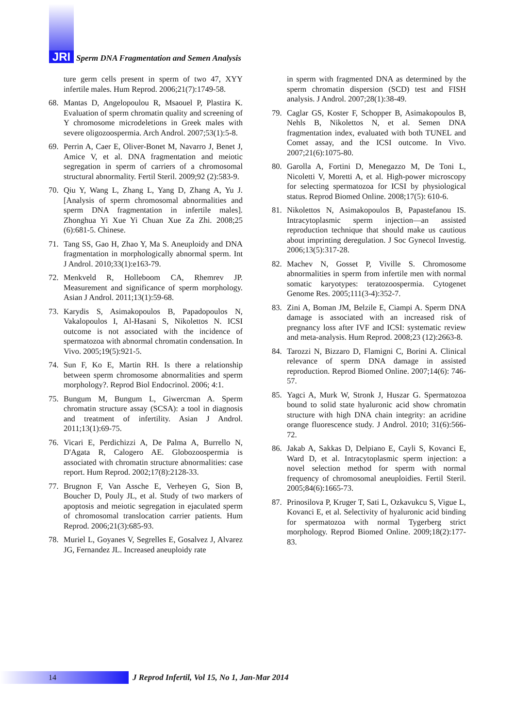JRI
Sperm DNA Fragmentation and Semen Analysis
ture germ cells present in sperm of two 47, XYY infertile males. Hum Reprod. 2006;21(7):1749-58.
68. Mantas D, Angelopoulou R, Msaouel P, Plastira K. Evaluation of sperm chromatin quality and screening of Y chromosome microdeletions in Greek males with severe oligozoospermia. Arch Androl. 2007;53(1):5-8.
69. Perrin A, Caer E, Oliver-Bonet M, Navarro J, Benet J, Amice V, et al. DNA fragmentation and meiotic segregation in sperm of carriers of a chromosomal structural abnormality. Fertil Steril. 2009;92 (2):583-9.
70. Qiu Y, Wang L, Zhang L, Yang D, Zhang A, Yu J. [Analysis of sperm chromosomal abnormalities and sperm DNA fragmentation in infertile males]. Zhonghua Yi Xue Yi Chuan Xue Za Zhi. 2008;25 (6):681-5. Chinese.
71. Tang SS, Gao H, Zhao Y, Ma S. Aneuploidy and DNA fragmentation in morphologically abnormal sperm. Int J Androl. 2010;33(1):e163-79.
72. Menkveld R, Holleboom CA, Rhemrev JP. Measurement and significance of sperm morphology. Asian J Androl. 2011;13(1):59-68.
73. Karydis S, Asimakopoulos B, Papadopoulos N, Vakalopoulos I, Al-Hasani S, Nikolettos N. ICSI outcome is not associated with the incidence of spermatozoa with abnormal chromatin condensation. In Vivo. 2005;19(5):921-5.
74. Sun F, Ko E, Martin RH. Is there a relationship between sperm chromosome abnormalities and sperm morphology?. Reprod Biol Endocrinol. 2006; 4:1.
75. Bungum M, Bungum L, Giwercman A. Sperm chromatin structure assay (SCSA): a tool in diagnosis and treatment of infertility. Asian J Androl. 2011;13(1):69-75.
76. Vicari E, Perdichizzi A, De Palma A, Burrello N, D'Agata R, Calogero AE. Globozoospermia is associated with chromatin structure abnormalities: case report. Hum Reprod. 2002;17(8):2128-33.
77. Brugnon F, Van Assche E, Verheyen G, Sion B, Boucher D, Pouly JL, et al. Study of two markers of apoptosis and meiotic segregation in ejaculated sperm of chromosomal translocation carrier patients. Hum Reprod. 2006;21(3):685-93.
78. Muriel L, Goyanes V, Segrelles E, Gosalvez J, Alvarez JG, Fernandez JL. Increased aneuploidy rate
in sperm with fragmented DNA as determined by the sperm chromatin dispersion (SCD) test and FISH analysis. J Androl. 2007;28(1):38-49.
79. Caglar GS, Koster F, Schopper B, Asimakopoulos B, Nehls B, Nikolettos N, et al. Semen DNA fragmentation index, evaluated with both TUNEL and Comet assay, and the ICSI outcome. In Vivo. 2007;21(6):1075-80.
80. Garolla A, Fortini D, Menegazzo M, De Toni L, Nicoletti V, Moretti A, et al. High-power microscopy for selecting spermatozoa for ICSI by physiological status. Reprod Biomed Online. 2008;17(5): 610-6.
81. Nikolettos N, Asimakopoulos B, Papastefanou IS. Intracytoplasmic sperm injection—an assisted reproduction technique that should make us cautious about imprinting deregulation. J Soc Gynecol Investig. 2006;13(5):317-28.
82. Machev N, Gosset P, Viville S. Chromosome abnormalities in sperm from infertile men with normal somatic karyotypes: teratozoospermia. Cytogenet Genome Res. 2005;111(3-4):352-7.
83. Zini A, Boman JM, Belzile E, Ciampi A. Sperm DNA damage is associated with an increased risk of pregnancy loss after IVF and ICSI: systematic review and meta-analysis. Hum Reprod. 2008;23 (12):2663-8.
84. Tarozzi N, Bizzaro D, Flamigni C, Borini A. Clinical relevance of sperm DNA damage in assisted reproduction. Reprod Biomed Online. 2007;14(6): 746-57.
85. Yagci A, Murk W, Stronk J, Huszar G. Spermatozoa bound to solid state hyaluronic acid show chromatin structure with high DNA chain integrity: an acridine orange fluorescence study. J Androl. 2010; 31(6):566-72.
86. Jakab A, Sakkas D, Delpiano E, Cayli S, Kovanci E, Ward D, et al. Intracytoplasmic sperm injection: a novel selection method for sperm with normal frequency of chromosomal aneuploidies. Fertil Steril. 2005;84(6):1665-73.
87. Prinosilova P, Kruger T, Sati L, Ozkavukcu S, Vigue L, Kovanci E, et al. Selectivity of hyaluronic acid binding for spermatozoa with normal Tygerberg strict morphology. Reprod Biomed Online. 2009;18(2):177-83.
14
J Reprod Infertil, Vol 15, No 1, Jan-Mar 2014